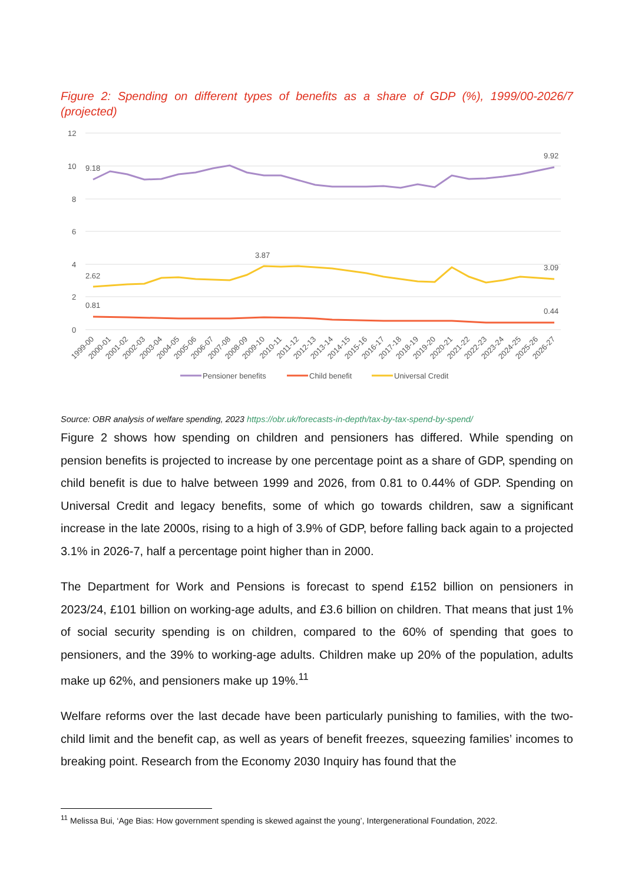Figure 2: Spending on different types of benefits as a share of GDP (%), 1999/00-2026/7 (projected)
12
10
8
6
4
2
0
9.18
9.92
3.87
2.62
3.09
0.81
0.44
1999-00
2000-01
2001-02
2002-03
2003-04
2004-05
2005-06
2006-07
2007-08
2008-09
2009-10
2010-11
2011-12
2012-13
2013-14
2014-15
2015-16
2016-17
2017-18
2018-19
2019-20
2020-21
2021-22
2022-23
2023-24
2024-25
2025-26
2026-27
Pensioner benefits
Child benefit
Universal Credit
Source: OBR analysis of welfare spending, 2023 https://obr.uk/forecasts-in-depth/tax-by-tax-spend-by-spend/
Figure 2 shows how spending on children and pensioners has differed. While spending on pension benefits is projected to increase by one percentage point as a share of GDP, spending on child benefit is due to halve between 1999 and 2026, from 0.81 to 0.44% of GDP. Spending on Universal Credit and legacy benefits, some of which go towards children, saw a significant increase in the late 2000s, rising to a high of 3.9% of GDP, before falling back again to a projected 3.1% in 2026-7, half a percentage point higher than in 2000.
The Department for Work and Pensions is forecast to spend £152 billion on pensioners in 2023/24, £101 billion on working-age adults, and £3.6 billion on children. That means that just 1% of social security spending is on children, compared to the 60% of spending that goes to pensioners, and the 39% to working-age adults. Children make up 20% of the population, adults make up 62%, and pensioners make up 19%.<sup>11</sup>
Welfare reforms over the last decade have been particularly punishing to families, with the two-child limit and the benefit cap, as well as years of benefit freezes, squeezing families’ incomes to breaking point. Research from the Economy 2030 Inquiry has found that the
<sup>11</sup> Melissa Bui, ‘Age Bias: How government spending is skewed against the young’, Intergenerational Foundation, 2022.